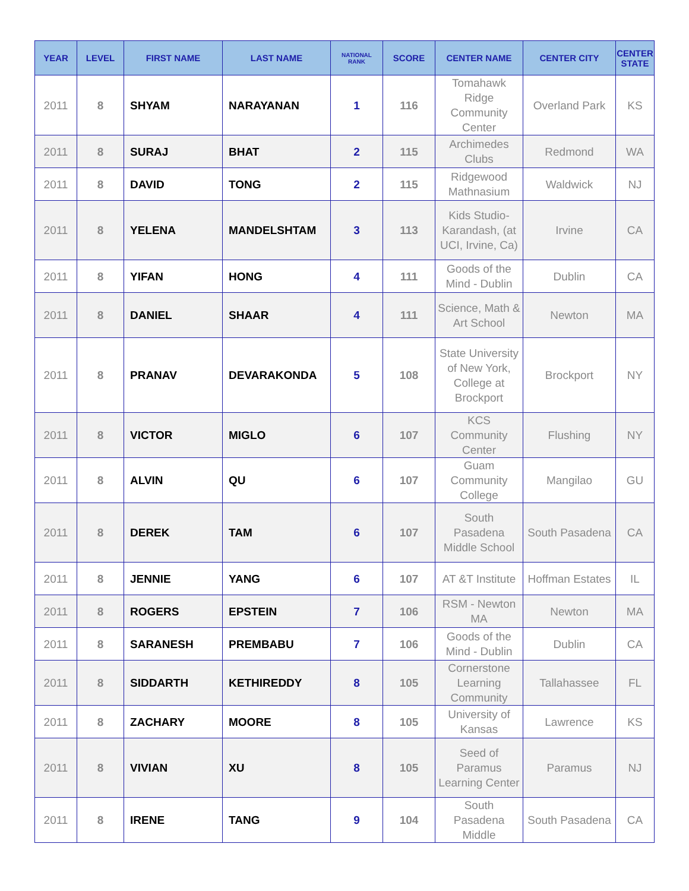| YEAR | LEVEL | FIRST NAME | LAST NAME | NATIONAL RANK | SCORE | CENTER NAME | CENTER CITY | CENTER STATE |
| --- | --- | --- | --- | --- | --- | --- | --- | --- |
| 2011 | 8 | SHYAM | NARAYANAN | 1 | 116 | Tomahawk Ridge Community Center | Overland Park | KS |
| 2011 | 8 | SURAJ | BHAT | 2 | 115 | Archimedes Clubs | Redmond | WA |
| 2011 | 8 | DAVID | TONG | 2 | 115 | Ridgewood Mathnasium | Waldwick | NJ |
| 2011 | 8 | YELENA | MANDELSHTAM | 3 | 113 | Kids Studio-Karandash, (at UCI, Irvine, Ca) | Irvine | CA |
| 2011 | 8 | YIFAN | HONG | 4 | 111 | Goods of the Mind - Dublin | Dublin | CA |
| 2011 | 8 | DANIEL | SHAAR | 4 | 111 | Science, Math & Art School | Newton | MA |
| 2011 | 8 | PRANAV | DEVARAKONDA | 5 | 108 | State University of New York, College at Brockport | Brockport | NY |
| 2011 | 8 | VICTOR | MIGLO | 6 | 107 | KCS Community Center | Flushing | NY |
| 2011 | 8 | ALVIN | QU | 6 | 107 | Guam Community College | Mangilao | GU |
| 2011 | 8 | DEREK | TAM | 6 | 107 | South Pasadena Middle School | South Pasadena | CA |
| 2011 | 8 | JENNIE | YANG | 6 | 107 | AT &T Institute | Hoffman Estates | IL |
| 2011 | 8 | ROGERS | EPSTEIN | 7 | 106 | RSM - Newton MA | Newton | MA |
| 2011 | 8 | SARANESH | PREMBABU | 7 | 106 | Goods of the Mind - Dublin | Dublin | CA |
| 2011 | 8 | SIDDARTH | KETHIREDDY | 8 | 105 | Cornerstone Learning Community | Tallahassee | FL |
| 2011 | 8 | ZACHARY | MOORE | 8 | 105 | University of Kansas | Lawrence | KS |
| 2011 | 8 | VIVIAN | XU | 8 | 105 | Seed of Paramus Learning Center | Paramus | NJ |
| 2011 | 8 | IRENE | TANG | 9 | 104 | South Pasadena Middle | South Pasadena | CA |